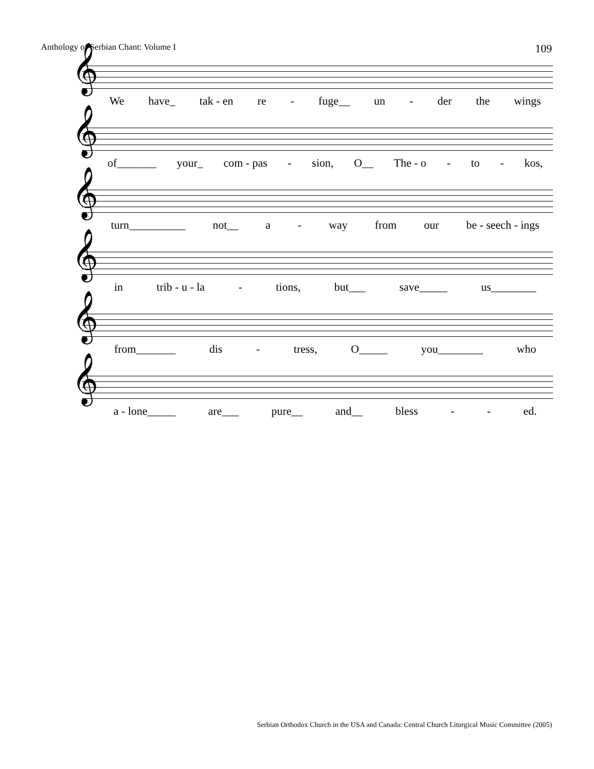Anthology of Serbian Chant: Volume I 109
𝄞
We have_ tak - en re - fuge__ un - der the wings
𝄞
of_______ your_ com - pas - sion, O__ The - o - to - kos,
𝄞
turn__________ not__ a - way from our be - seech - ings
𝄞
in trib - u - la - tions, but___ save_____ us________
𝄞
from_______ dis - tress, O_____ you________ who
𝄞
a - lone_____ are___ pure__ and__ bless - - ed.
Serbian Orthodox Church in the USA and Canada: Central Church Liturgical Music Committee (2005)